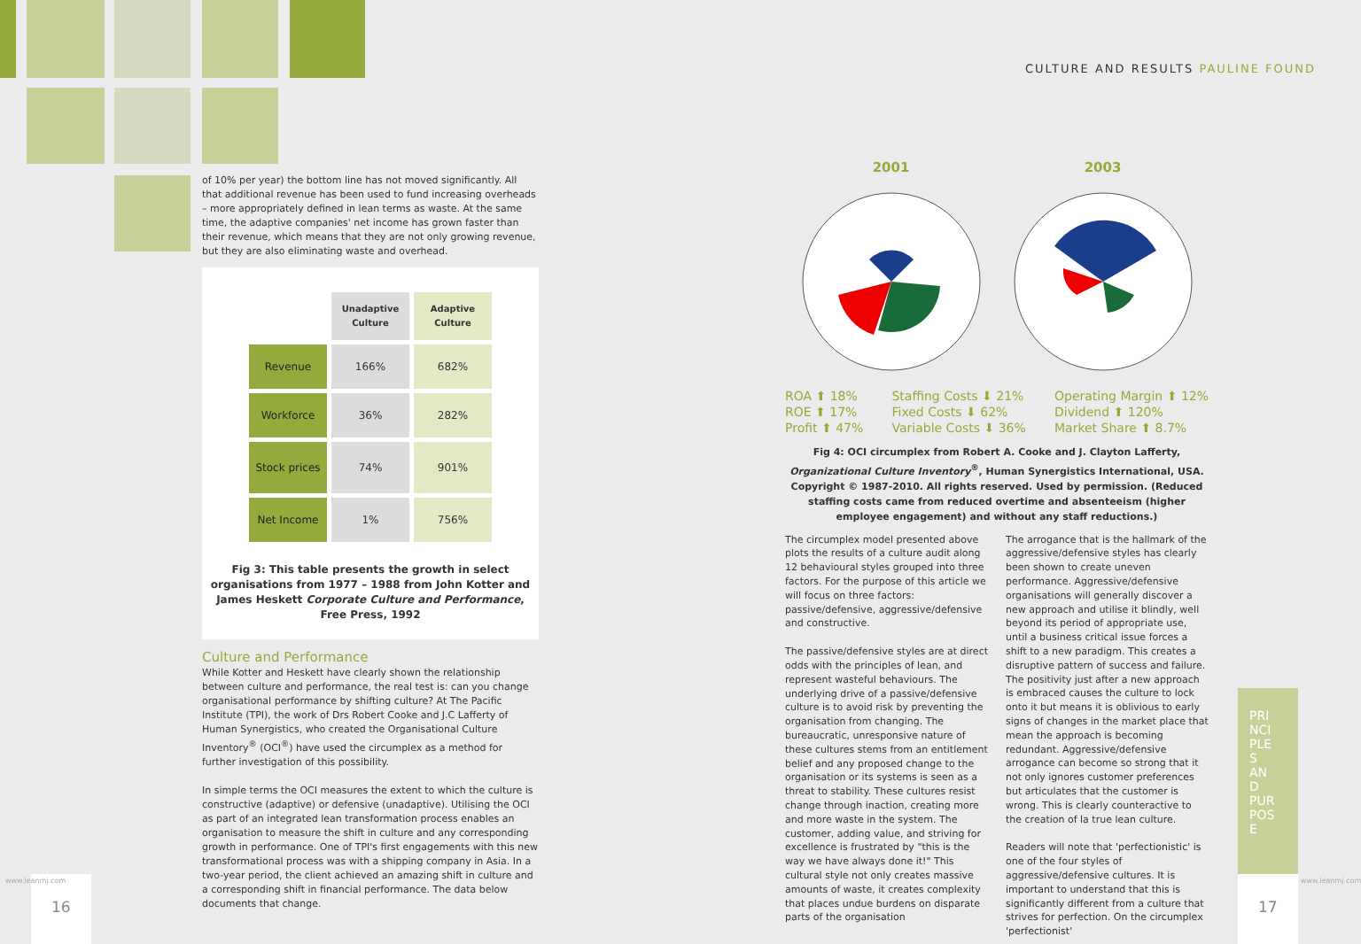CULTURE AND RESULTS PAULINE FOUND
of 10% per year) the bottom line has not moved significantly. All that additional revenue has been used to fund increasing overheads – more appropriately defined in lean terms as waste. At the same time, the adaptive companies' net income has grown faster than their revenue, which means that they are not only growing revenue, but they are also eliminating waste and overhead.
| | Unadaptive Culture | Adaptive Culture |
| Revenue | 166% | 682% |
| Workforce | 36% | 282% |
| Stock prices | 74% | 901% |
| Net Income | 1% | 756% |
Fig 3: This table presents the growth in select organisations from 1977 – 1988 from John Kotter and James Heskett Corporate Culture and Performance, Free Press, 1992
Culture and Performance
While Kotter and Heskett have clearly shown the relationship between culture and performance, the real test is: can you change organisational performance by shifting culture? At The Pacific Institute (TPI), the work of Drs Robert Cooke and J.C Lafferty of Human Synergistics, who created the Organisational Culture Inventory<sup>®</sup> (OCI<sup>®</sup>) have used the circumplex as a method for further investigation of this possibility.
In simple terms the OCI measures the extent to which the culture is constructive (adaptive) or defensive (unadaptive). Utilising the OCI as part of an integrated lean transformation process enables an organisation to measure the shift in culture and any corresponding growth in performance. One of TPI's first engagements with this new transformational process was with a shipping company in Asia. In a two-year period, the client achieved an amazing shift in culture and a corresponding shift in financial performance. The data below documents that change.
2001 2003
ROA ⬆ 18%
ROE ⬆ 17%
Profit ⬆ 47%
Staffing Costs ⬇ 21%
Fixed Costs ⬇ 62%
Variable Costs ⬇ 36%
Operating Margin ⬆ 12%
Dividend ⬆ 120%
Market Share ⬆ 8.7%
Fig 4: OCI circumplex from Robert A. Cooke and J. Clayton Lafferty, Organizational Culture Inventory<sup>®</sup>, Human Synergistics International, USA. Copyright © 1987-2010. All rights reserved. Used by permission. (Reduced staffing costs came from reduced overtime and absenteeism (higher employee engagement) and without any staff reductions.)
The circumplex model presented above plots the results of a culture audit along 12 behavioural styles grouped into three factors. For the purpose of this article we will focus on three factors: passive/defensive, aggressive/defensive and constructive.
The passive/defensive styles are at direct odds with the principles of lean, and represent wasteful behaviours. The underlying drive of a passive/defensive culture is to avoid risk by preventing the organisation from changing. The bureaucratic, unresponsive nature of these cultures stems from an entitlement belief and any proposed change to the organisation or its systems is seen as a threat to stability. These cultures resist change through inaction, creating more and more waste in the system. The customer, adding value, and striving for excellence is frustrated by "this is the way we have always done it!" This cultural style not only creates massive amounts of waste, it creates complexity that places undue burdens on disparate parts of the organisation
The arrogance that is the hallmark of the aggressive/defensive styles has clearly been shown to create uneven performance. Aggressive/defensive organisations will generally discover a new approach and utilise it blindly, well beyond its period of appropriate use, until a business critical issue forces a shift to a new paradigm. This creates a disruptive pattern of success and failure. The positivity just after a new approach is embraced causes the culture to lock onto it but means it is oblivious to early signs of changes in the market place that mean the approach is becoming redundant. Aggressive/defensive arrogance can become so strong that it not only ignores customer preferences but articulates that the customer is wrong. This is clearly counteractive to the creation of la true lean culture.
Readers will note that 'perfectionistic' is one of the four styles of aggressive/defensive cultures. It is important to understand that this is significantly different from a culture that strives for perfection. On the circumplex 'perfectionist'
PRINCIPLES AND PURPOSE
16 17
www.leanmj.com
www.leanmj.com